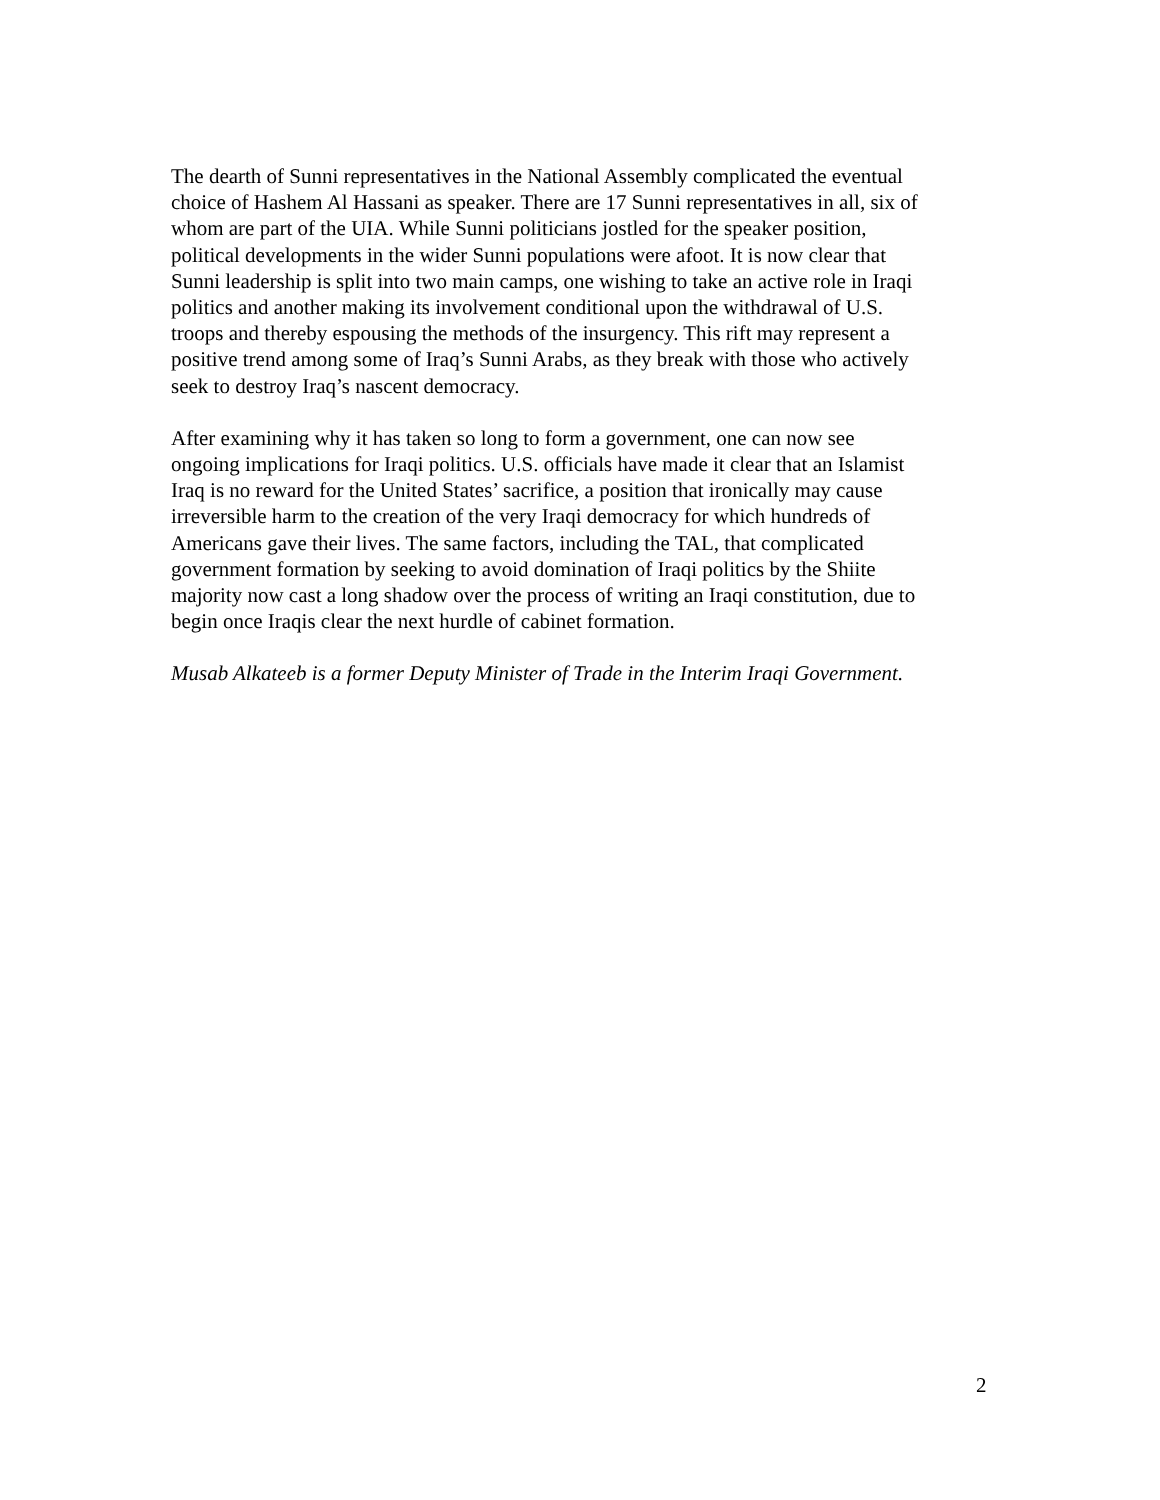The dearth of Sunni representatives in the National Assembly complicated the eventual choice of Hashem Al Hassani as speaker. There are 17 Sunni representatives in all, six of whom are part of the UIA. While Sunni politicians jostled for the speaker position, political developments in the wider Sunni populations were afoot. It is now clear that Sunni leadership is split into two main camps, one wishing to take an active role in Iraqi politics and another making its involvement conditional upon the withdrawal of U.S. troops and thereby espousing the methods of the insurgency. This rift may represent a positive trend among some of Iraq’s Sunni Arabs, as they break with those who actively seek to destroy Iraq’s nascent democracy.
After examining why it has taken so long to form a government, one can now see ongoing implications for Iraqi politics. U.S. officials have made it clear that an Islamist Iraq is no reward for the United States’ sacrifice, a position that ironically may cause irreversible harm to the creation of the very Iraqi democracy for which hundreds of Americans gave their lives. The same factors, including the TAL, that complicated government formation by seeking to avoid domination of Iraqi politics by the Shiite majority now cast a long shadow over the process of writing an Iraqi constitution, due to begin once Iraqis clear the next hurdle of cabinet formation.
Musab Alkateeb is a former Deputy Minister of Trade in the Interim Iraqi Government.
2